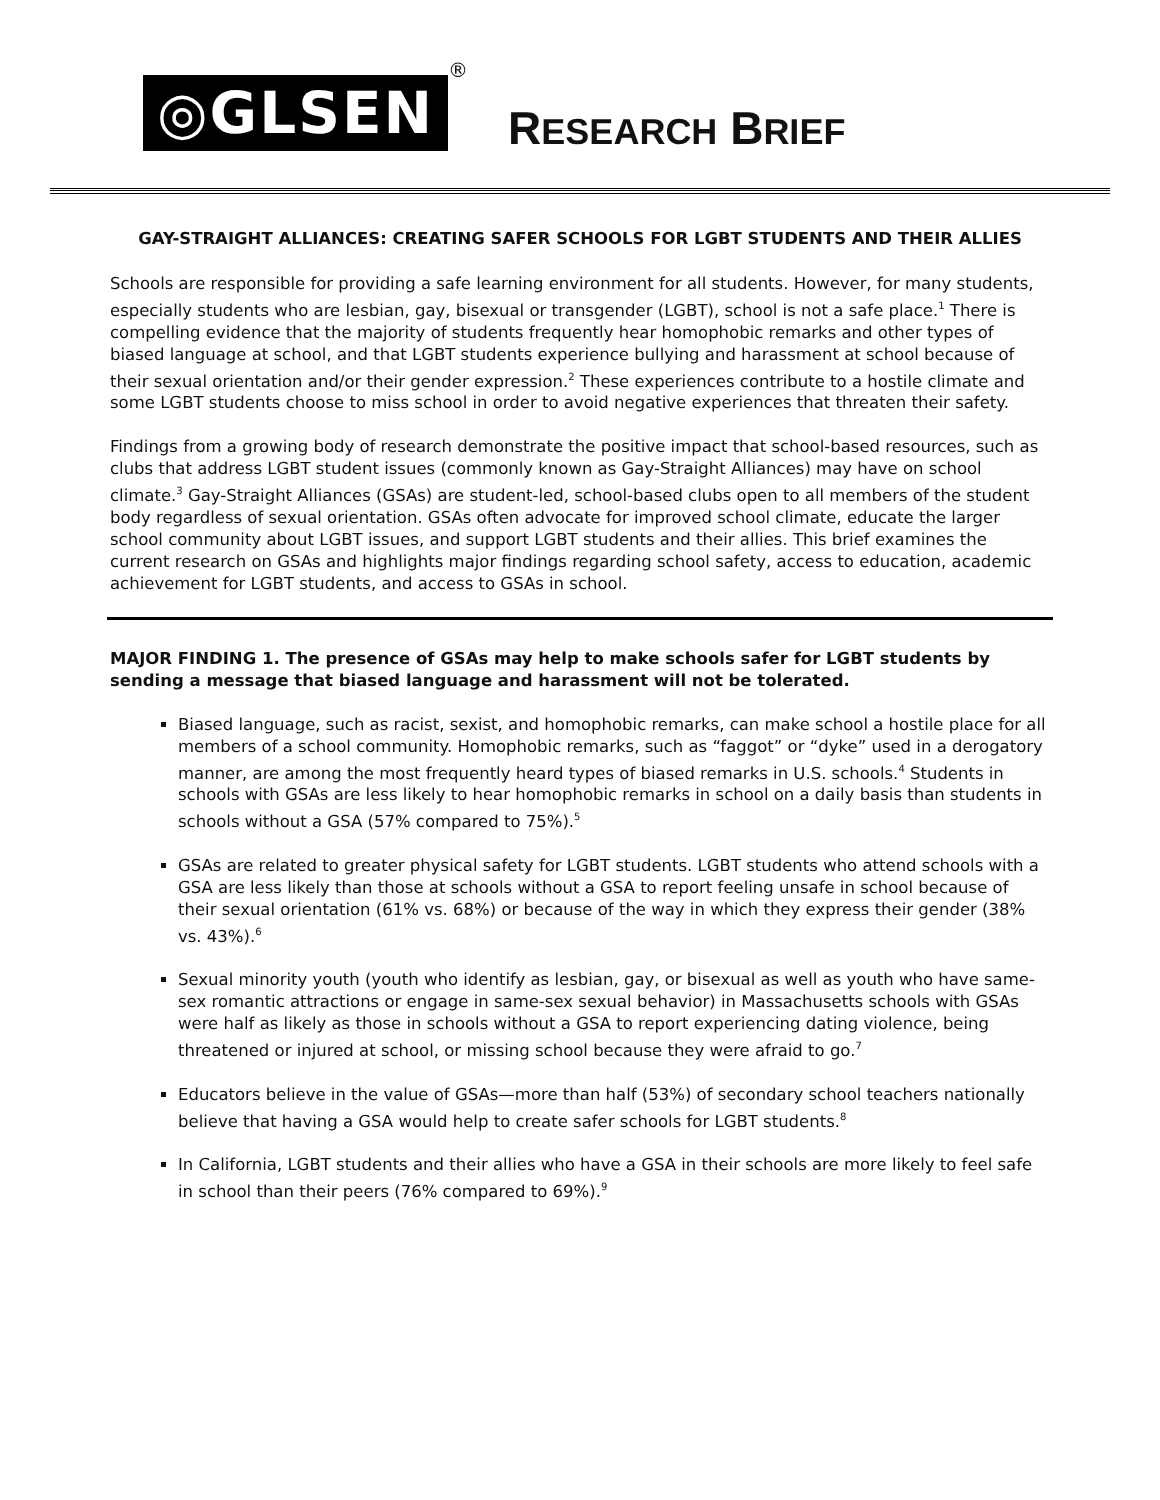◎GLSEN
®
RESEARCH BRIEF
GAY-STRAIGHT ALLIANCES: CREATING SAFER SCHOOLS FOR LGBT STUDENTS AND THEIR ALLIES
Schools are responsible for providing a safe learning environment for all students. However, for many students, especially students who are lesbian, gay, bisexual or transgender (LGBT), school is not a safe place.<sup>1</sup> There is compelling evidence that the majority of students frequently hear homophobic remarks and other types of biased language at school, and that LGBT students experience bullying and harassment at school because of their sexual orientation and/or their gender expression.<sup>2</sup> These experiences contribute to a hostile climate and some LGBT students choose to miss school in order to avoid negative experiences that threaten their safety.
Findings from a growing body of research demonstrate the positive impact that school-based resources, such as clubs that address LGBT student issues (commonly known as Gay-Straight Alliances) may have on school climate.<sup>3</sup> Gay-Straight Alliances (GSAs) are student-led, school-based clubs open to all members of the student body regardless of sexual orientation. GSAs often advocate for improved school climate, educate the larger school community about LGBT issues, and support LGBT students and their allies. This brief examines the current research on GSAs and highlights major findings regarding school safety, access to education, academic achievement for LGBT students, and access to GSAs in school.
MAJOR FINDING 1. The presence of GSAs may help to make schools safer for LGBT students by sending a message that biased language and harassment will not be tolerated.
Biased language, such as racist, sexist, and homophobic remarks, can make school a hostile place for all members of a school community. Homophobic remarks, such as “faggot” or “dyke” used in a derogatory manner, are among the most frequently heard types of biased remarks in U.S. schools.<sup>4</sup> Students in schools with GSAs are less likely to hear homophobic remarks in school on a daily basis than students in schools without a GSA (57% compared to 75%).<sup>5</sup>
GSAs are related to greater physical safety for LGBT students. LGBT students who attend schools with a GSA are less likely than those at schools without a GSA to report feeling unsafe in school because of their sexual orientation (61% vs. 68%) or because of the way in which they express their gender (38% vs. 43%).<sup>6</sup>
Sexual minority youth (youth who identify as lesbian, gay, or bisexual as well as youth who have same-sex romantic attractions or engage in same-sex sexual behavior) in Massachusetts schools with GSAs were half as likely as those in schools without a GSA to report experiencing dating violence, being threatened or injured at school, or missing school because they were afraid to go.<sup>7</sup>
Educators believe in the value of GSAs—more than half (53%) of secondary school teachers nationally believe that having a GSA would help to create safer schools for LGBT students.<sup>8</sup>
In California, LGBT students and their allies who have a GSA in their schools are more likely to feel safe in school than their peers (76% compared to 69%).<sup>9</sup>